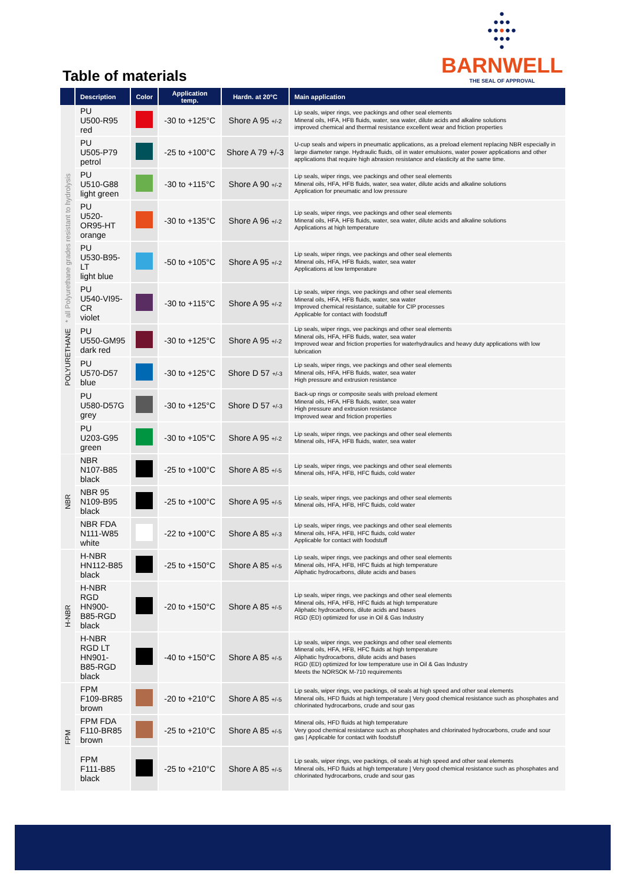Table of materials
●
●●●
●●●●●
●●●
●
BARNWELL
THE SEAL OF APPROVAL
| | Description | Color | Application temp. | Hardn. at 20°C | Main application |
| --- | --- | --- | --- | --- | --- |
| POLYURETHANE * all Polyurethane grades resistant to hydrolysis | PU U500-R95 red | | -30 to +125°C | Shore A 95 +/-2 | Lip seals, wiper rings, vee packings and other seal elements Mineral oils, HFA, HFB fluids, water, sea water, dilute acids and alkaline solutions improved chemical and thermal resistance excellent wear and friction properties |
| | PU U505-P79 petrol | | -25 to +100°C | Shore A 79 +/-3 | U-cup seals and wipers in pneumatic applications, as a preload element replacing NBR especially in large diameter range. Hydraulic fluids, oil in water emulsions, water power applications and other applications that require high abrasion resistance and elasticity at the same time. |
| | PU U510-G88 light green | | -30 to +115°C | Shore A 90 +/-2 | Lip seals, wiper rings, vee packings and other seal elements Mineral oils, HFA, HFB fluids, water, sea water, dilute acids and alkaline solutions Application for pneumatic and low pressure |
| | PU U520-OR95-HT orange | | -30 to +135°C | Shore A 96 +/-2 | Lip seals, wiper rings, vee packings and other seal elements Mineral oils, HFA, HFB fluids, water, sea water, dilute acids and alkaline solutions Applications at high temperature |
| | PU U530-B95-LT light blue | | -50 to +105°C | Shore A 95 +/-2 | Lip seals, wiper rings, vee packings and other seal elements Mineral oils, HFA, HFB fluids, water, sea water Applications at low temperature |
| | PU U540-VI95-CR violet | | -30 to +115°C | Shore A 95 +/-2 | Lip seals, wiper rings, vee packings and other seal elements Mineral oils, HFA, HFB fluids, water, sea water Improved chemical resistance, suitable for CIP processes Applicable for contact with foodstuff |
| | PU U550-GM95 dark red | | -30 to +125°C | Shore A 95 +/-2 | Lip seals, wiper rings, vee packings and other seal elements Mineral oils, HFA, HFB fluids, water, sea water Improved wear and friction properties for waterhydraulics and heavy duty applications with low lubrication |
| | PU U570-D57 blue | | -30 to +125°C | Shore D 57 +/-3 | Lip seals, wiper rings, vee packings and other seal elements Mineral oils, HFA, HFB fluids, water, sea water High pressure and extrusion resistance |
| | PU U580-D57G grey | | -30 to +125°C | Shore D 57 +/-3 | Back-up rings or composite seals with preload element Mineral oils, HFA, HFB fluids, water, sea water High pressure and extrusion resistance Improved wear and friction properties |
| | PU U203-G95 green | | -30 to +105°C | Shore A 95 +/-2 | Lip seals, wiper rings, vee packings and other seal elements Mineral oils, HFA, HFB fluids, water, sea water |
| NBR | NBR N107-B85 black | | -25 to +100°C | Shore A 85 +/-5 | Lip seals, wiper rings, vee packings and other seal elements Mineral oils, HFA, HFB, HFC fluids, cold water |
| | NBR 95 N109-B95 black | | -25 to +100°C | Shore A 95 +/-5 | Lip seals, wiper rings, vee packings and other seal elements Mineral oils, HFA, HFB, HFC fluids, cold water |
| | NBR FDA N111-W85 white | | -22 to +100°C | Shore A 85 +/-3 | Lip seals, wiper rings, vee packings and other seal elements Mineral oils, HFA, HFB, HFC fluids, cold water Applicable for contact with foodstuff |
| H-NBR | H-NBR HN112-B85 black | | -25 to +150°C | Shore A 85 +/-5 | Lip seals, wiper rings, vee packings and other seal elements Mineral oils, HFA, HFB, HFC fluids at high temperature Aliphatic hydrocarbons, dilute acids and bases |
| | H-NBR RGD HN900-B85-RGD black | | -20 to +150°C | Shore A 85 +/-5 | Lip seals, wiper rings, vee packings and other seal elements Mineral oils, HFA, HFB, HFC fluids at high temperature Aliphatic hydrocarbons, dilute acids and bases RGD (ED) optimized for use in Oil & Gas Industry |
| | H-NBR RGD LT HN901-B85-RGD black | | -40 to +150°C | Shore A 85 +/-5 | Lip seals, wiper rings, vee packings and other seal elements Mineral oils, HFA, HFB, HFC fluids at high temperature Aliphatic hydrocarbons, dilute acids and bases RGD (ED) optimized for low temperature use in Oil & Gas Industry Meets the NORSOK M-710 requirements |
| FPM | FPM F109-BR85 brown | | -20 to +210°C | Shore A 85 +/-5 | Lip seals, wiper rings, vee packings, oil seals at high speed and other seal elements Mineral oils, HFD fluids at high temperature / Very good chemical resistance such as phosphates and chlorinated hydrocarbons, crude and sour gas |
| | FPM FDA F110-BR85 brown | | -25 to +210°C | Shore A 85 +/-5 | Mineral oils, HFD fluids at high temperature Very good chemical resistance such as phosphates and chlorinated hydrocarbons, crude and sour gas / Applicable for contact with foodstuff |
| | FPM F111-B85 black | | -25 to +210°C | Shore A 85 +/-5 | Lip seals, wiper rings, vee packings, oil seals at high speed and other seal elements Mineral oils, HFD fluids at high temperature / Very good chemical resistance such as phosphates and chlorinated hydrocarbons, crude and sour gas |